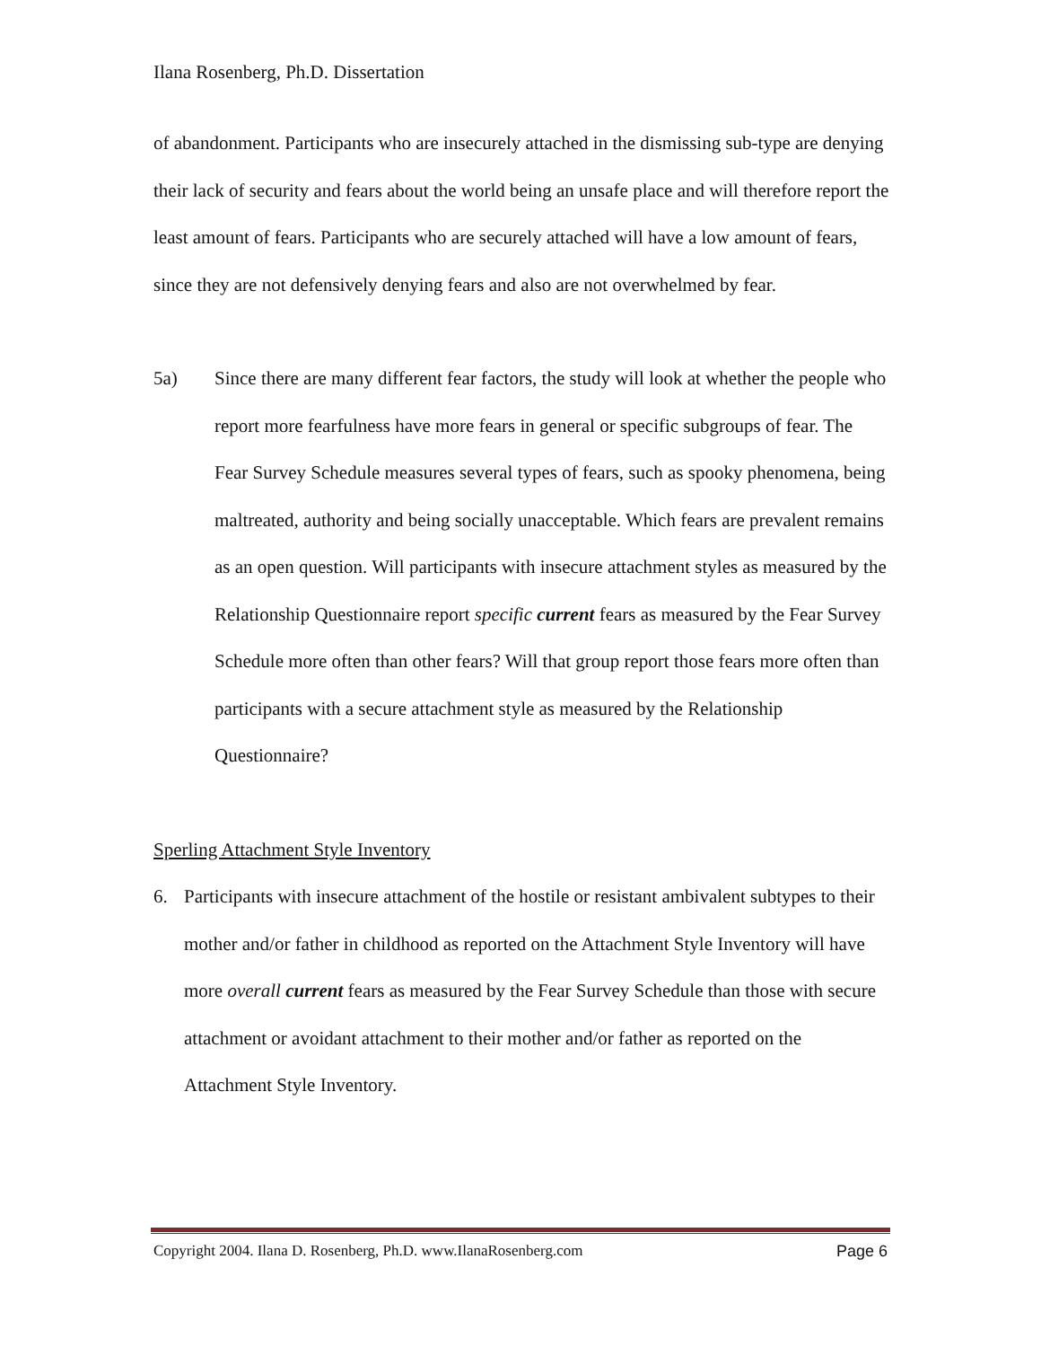Ilana Rosenberg, Ph.D. Dissertation
of abandonment. Participants who are insecurely attached in the dismissing sub-type are denying their lack of security and fears about the world being an unsafe place and will therefore report the least amount of fears. Participants who are securely attached will have a low amount of fears, since they are not defensively denying fears and also are not overwhelmed by fear.
5a) Since there are many different fear factors, the study will look at whether the people who report more fearfulness have more fears in general or specific subgroups of fear. The Fear Survey Schedule measures several types of fears, such as spooky phenomena, being maltreated, authority and being socially unacceptable. Which fears are prevalent remains as an open question. Will participants with insecure attachment styles as measured by the Relationship Questionnaire report specific current fears as measured by the Fear Survey Schedule more often than other fears? Will that group report those fears more often than participants with a secure attachment style as measured by the Relationship Questionnaire?
Sperling Attachment Style Inventory
6. Participants with insecure attachment of the hostile or resistant ambivalent subtypes to their mother and/or father in childhood as reported on the Attachment Style Inventory will have more overall current fears as measured by the Fear Survey Schedule than those with secure attachment or avoidant attachment to their mother and/or father as reported on the Attachment Style Inventory.
Copyright 2004. Ilana D. Rosenberg, Ph.D. www.IlanaRosenberg.com Page 6